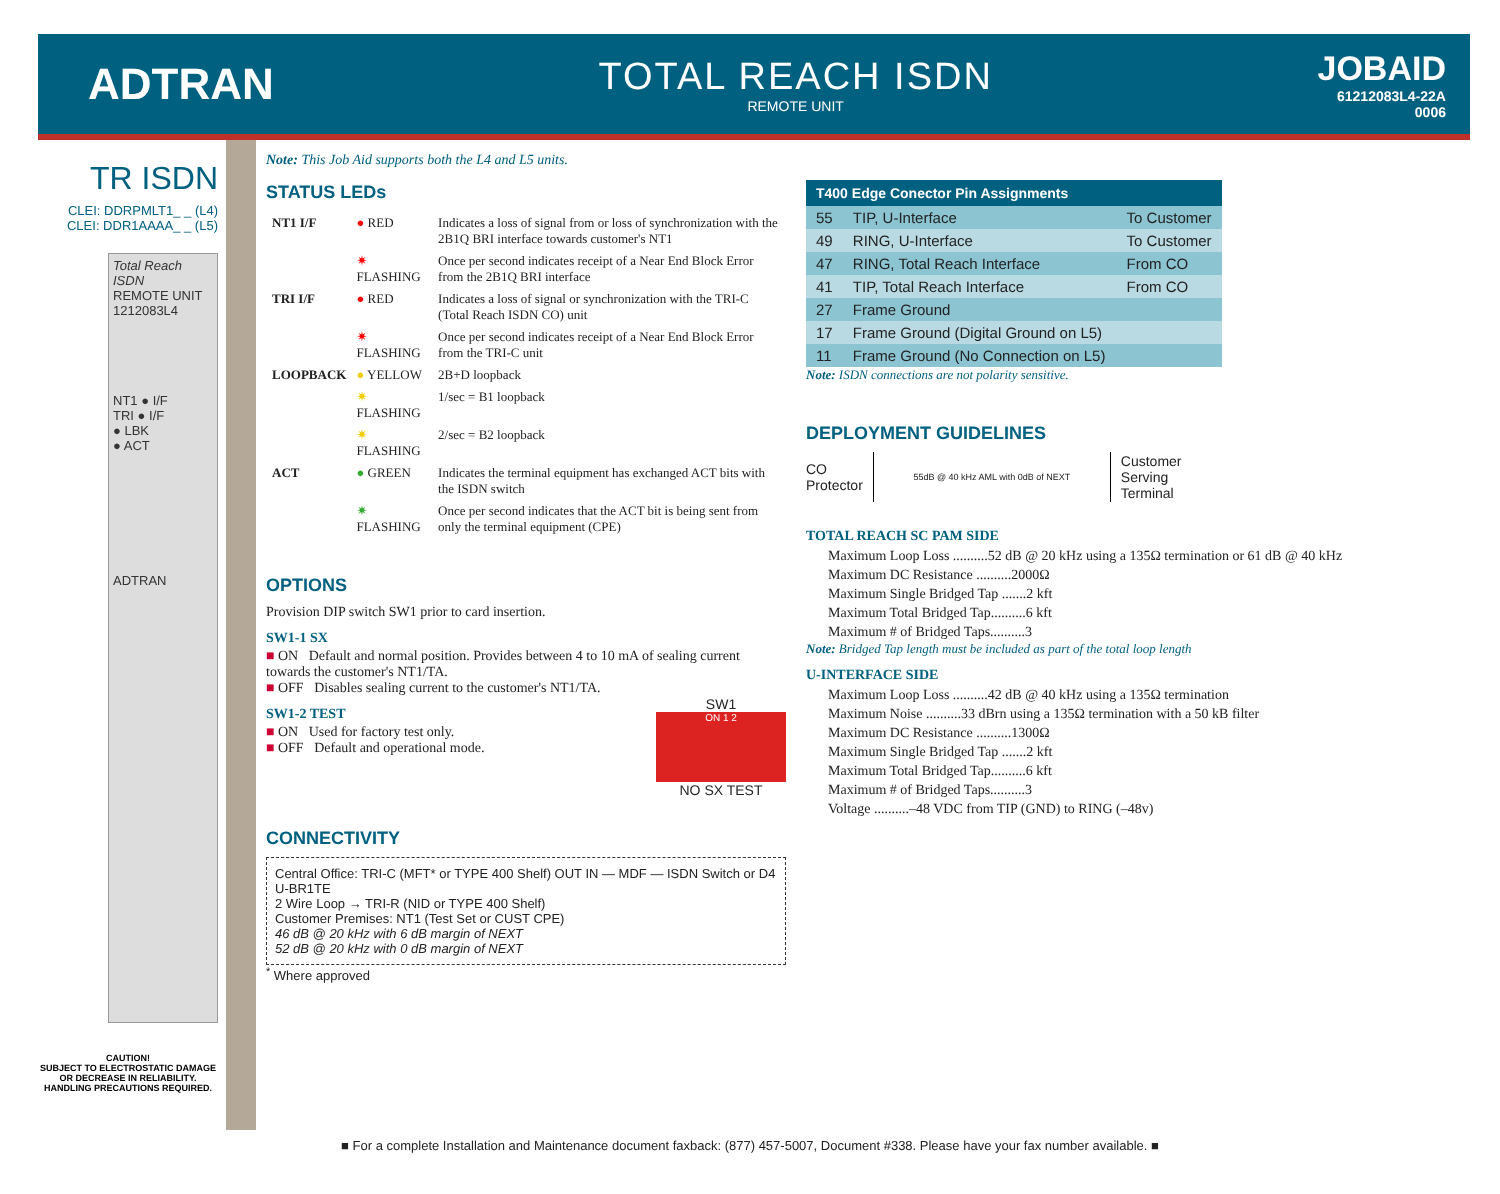ADTRAN
TOTAL REACH ISDN
REMOTE UNIT
JOBAID
61212083L4-22A
0006
TR ISDN
CLEI: DDRPMLT1_ _ (L4)
CLEI: DDR1AAAA_ _ (L5)
Total Reach ISDN
REMOTE UNIT
1212083L4
NT1 ● I/F
TRI ● I/F
● LBK
● ACT
ADTRAN
CAUTION!
SUBJECT TO ELECTROSTATIC DAMAGE OR DECREASE IN RELIABILITY.
HANDLING PRECAUTIONS REQUIRED.
Note: This Job Aid supports both the L4 and L5 units.
STATUS LEDs
| NT1 I/F | ● RED | Indicates a loss of signal from or loss of synchronization with the 2B1Q BRI interface towards customer's NT1 |
| | ✷ FLASHING | Once per second indicates receipt of a Near End Block Error from the 2B1Q BRI interface |
| TRI I/F | ● RED | Indicates a loss of signal or synchronization with the TRI-C (Total Reach ISDN CO) unit |
| | ✷ FLASHING | Once per second indicates receipt of a Near End Block Error from the TRI-C unit |
| LOOPBACK | ● YELLOW | 2B+D loopback |
| | ✷ FLASHING | 1/sec = B1 loopback |
| | ✷ FLASHING | 2/sec = B2 loopback |
| ACT | ● GREEN | Indicates the terminal equipment has exchanged ACT bits with the ISDN switch |
| | ✷ FLASHING | Once per second indicates that the ACT bit is being sent from only the terminal equipment (CPE) |
OPTIONS
Provision DIP switch SW1 prior to card insertion.
SW1-1 SX
■ ON Default and normal position. Provides between 4 to 10 mA of sealing current towards the customer's NT1/TA.
■ OFF Disables sealing current to the customer's NT1/TA.
SW1-2 TEST
■ ON Used for factory test only.
■ OFF Default and operational mode.
SW1
ON 1 2
NO SX TEST
CONNECTIVITY
Central Office: TRI-C (MFT* or TYPE 400 Shelf) OUT IN — MDF — ISDN Switch or D4 U-BR1TE
2 Wire Loop → TRI-R (NID or TYPE 400 Shelf)
Customer Premises: NT1 (Test Set or CUST CPE)
46 dB @ 20 kHz with 6 dB margin of NEXT
52 dB @ 20 kHz with 0 dB margin of NEXT
<sup>*</sup> Where approved
| T400 Edge Conector Pin Assignments | | |
| --- | --- | --- |
| 55 | TIP, U-Interface | To Customer |
| 49 | RING, U-Interface | To Customer |
| 47 | RING, Total Reach Interface | From CO |
| 41 | TIP, Total Reach Interface | From CO |
| 27 | Frame Ground | |
| 17 | Frame Ground (Digital Ground on L5) | |
| 11 | Frame Ground (No Connection on L5) | |
Note: ISDN connections are not polarity sensitive.
DEPLOYMENT GUIDELINES
CO
Protector
55dB @ 40 kHz AML with 0dB of NEXT
Customer
Serving
Terminal
TOTAL REACH SC PAM SIDE
Maximum Loop Loss ..........52 dB @ 20 kHz using a 135Ω termination or 61 dB @ 40 kHz
Maximum DC Resistance ..........2000Ω
Maximum Single Bridged Tap .......2 kft
Maximum Total Bridged Tap..........6 kft
Maximum # of Bridged Taps..........3
Note: Bridged Tap length must be included as part of the total loop length
U-INTERFACE SIDE
Maximum Loop Loss ..........42 dB @ 40 kHz using a 135Ω termination
Maximum Noise ..........33 dBrn using a 135Ω termination with a 50 kB filter
Maximum DC Resistance ..........1300Ω
Maximum Single Bridged Tap .......2 kft
Maximum Total Bridged Tap..........6 kft
Maximum # of Bridged Taps..........3
Voltage ..........–48 VDC from TIP (GND) to RING (–48v)
■ For a complete Installation and Maintenance document faxback: (877) 457-5007, Document #338. Please have your fax number available. ■